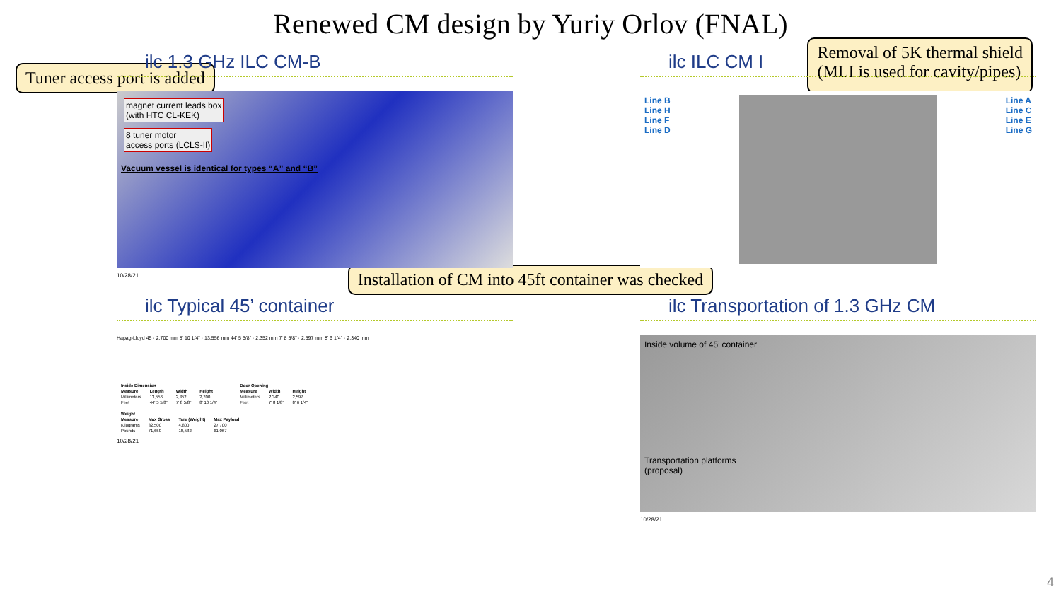Renewed CM design by Yuriy Orlov (FNAL)
Tuner access port is added
Removal of 5K thermal shield
(MLI is used for cavity/pipes)
ilc 1.3 GHz ILC CM-B
magnet current leads box
(with HTC CL-KEK)
8 tuner motor
access ports (LCLS-II)
Vacuum vessel is identical for types “A” and “B”
10/28/21
ilc ILC CM I
Line B
Line H
Line F
Line D
Line A
Line C
Line E
Line G
Installation of CM into 45ft container was checked
ilc Typical 45’ container
Hapag-Lloyd 45 · 2,700 mm 8' 10 1/4" · 13,556 mm 44' 5 5/8" · 2,352 mm 7' 8 5/8" · 2,597 mm 8' 6 1/4" · 2,340 mm
| Inside Dimension | | | |
| --- | --- | --- | --- |
| Measure | Length | Width | Height |
| Millimeters | 13,556 | 2,352 | 2,700 |
| Feet | 44' 5 5/8" | 7' 8 5/8" | 8' 10 1/4" |
| Door Opening | | |
| --- | --- | --- |
| Measure | Width | Height |
| Millimeters | 2,340 | 2,597 |
| Feet | 7' 8 1/8" | 8' 6 1/4" |
| Weight | | | |
| --- | --- | --- | --- |
| Measure | Max Gross | Tare (Weight) | Max Payload |
| Kilograms | 32,500 | 4,800 | 27,700 |
| Pounds | 71,650 | 10,582 | 61,067 |
10/28/21
ilc Transportation of 1.3 GHz CM
Inside volume of 45’ container
Transportation platforms
(proposal)
10/28/21
4